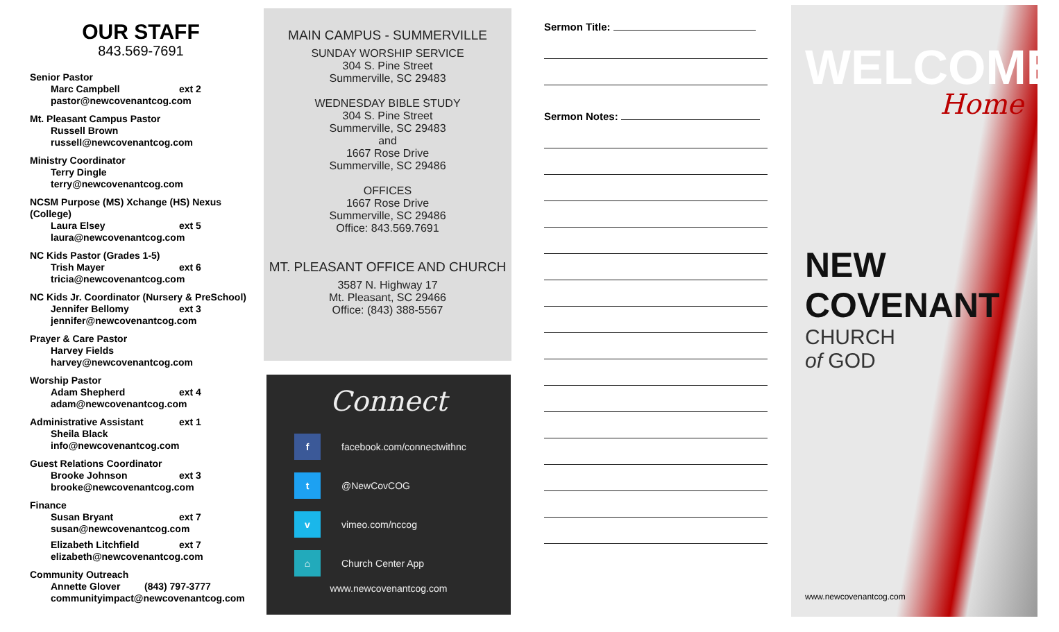OUR STAFF
843.569-7691
Senior Pastor
Marc Campbell ext 2
pastor@newcovenantcog.com
Mt. Pleasant Campus Pastor
Russell Brown
russell@newcovenantcog.com
Ministry Coordinator
Terry Dingle
terry@newcovenantcog.com
NCSM Purpose (MS) Xchange (HS) Nexus (College)
Laura Elsey ext 5
laura@newcovenantcog.com
NC Kids Pastor (Grades 1-5)
Trish Mayer ext 6
tricia@newcovenantcog.com
NC Kids Jr. Coordinator (Nursery & PreSchool)
Jennifer Bellomy ext 3
jennifer@newcovenantcog.com
Prayer & Care Pastor
Harvey Fields
harvey@newcovenantcog.com
Worship Pastor
Adam Shepherd ext 4
adam@newcovenantcog.com
Administrative Assistant ext 1
Sheila Black
info@newcovenantcog.com
Guest Relations Coordinator
Brooke Johnson ext 3
brooke@newcovenantcog.com
Finance
Susan Bryant ext 7
susan@newcovenantcog.com
Elizabeth Litchfield ext 7
elizabeth@newcovenantcog.com
Community Outreach
Annette Glover (843) 797-3777
communityimpact@newcovenantcog.com
MAIN CAMPUS - SUMMERVILLE
SUNDAY WORSHIP SERVICE
304 S. Pine Street
Summerville, SC 29483
WEDNESDAY BIBLE STUDY
304 S. Pine Street
Summerville, SC 29483
and
1667 Rose Drive
Summerville, SC 29486
OFFICES
1667 Rose Drive
Summerville, SC 29486
Office: 843.569.7691
MT. PLEASANT OFFICE AND CHURCH
3587 N. Highway 17
Mt. Pleasant, SC 29466
Office: (843) 388-5567
Connect
f facebook.com/connectwithnc
t @NewCovCOG
v vimeo.com/nccog
⌂ Church Center App
www.newcovenantcog.com
Sermon Title:
Sermon Notes:
WELCOME
Home
NEW COVENANT
CHURCH
of GOD
www.newcovenantcog.com